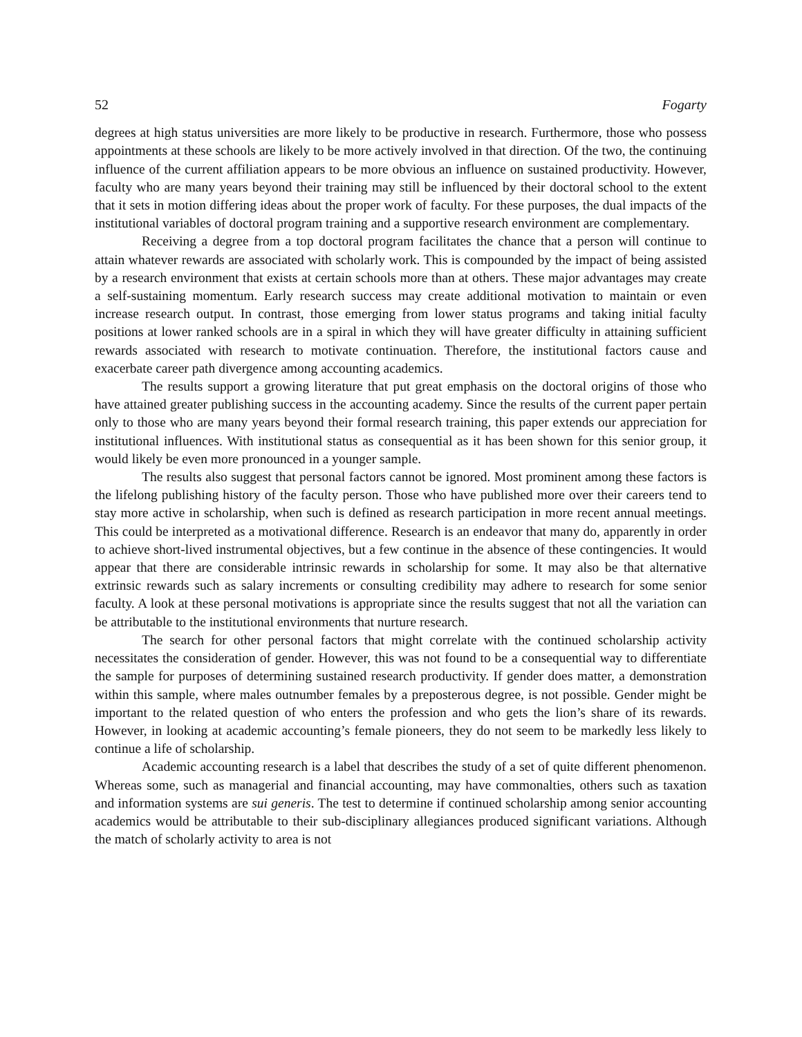52 Fogarty
degrees at high status universities are more likely to be productive in research. Furthermore, those who possess appointments at these schools are likely to be more actively involved in that direction. Of the two, the continuing influence of the current affiliation appears to be more obvious an influence on sustained productivity. However, faculty who are many years beyond their training may still be influenced by their doctoral school to the extent that it sets in motion differing ideas about the proper work of faculty. For these purposes, the dual impacts of the institutional variables of doctoral program training and a supportive research environment are complementary.
Receiving a degree from a top doctoral program facilitates the chance that a person will continue to attain whatever rewards are associated with scholarly work. This is compounded by the impact of being assisted by a research environment that exists at certain schools more than at others. These major advantages may create a self-sustaining momentum. Early research success may create additional motivation to maintain or even increase research output. In contrast, those emerging from lower status programs and taking initial faculty positions at lower ranked schools are in a spiral in which they will have greater difficulty in attaining sufficient rewards associated with research to motivate continuation. Therefore, the institutional factors cause and exacerbate career path divergence among accounting academics.
The results support a growing literature that put great emphasis on the doctoral origins of those who have attained greater publishing success in the accounting academy. Since the results of the current paper pertain only to those who are many years beyond their formal research training, this paper extends our appreciation for institutional influences. With institutional status as consequential as it has been shown for this senior group, it would likely be even more pronounced in a younger sample.
The results also suggest that personal factors cannot be ignored. Most prominent among these factors is the lifelong publishing history of the faculty person. Those who have published more over their careers tend to stay more active in scholarship, when such is defined as research participation in more recent annual meetings. This could be interpreted as a motivational difference. Research is an endeavor that many do, apparently in order to achieve short-lived instrumental objectives, but a few continue in the absence of these contingencies. It would appear that there are considerable intrinsic rewards in scholarship for some. It may also be that alternative extrinsic rewards such as salary increments or consulting credibility may adhere to research for some senior faculty. A look at these personal motivations is appropriate since the results suggest that not all the variation can be attributable to the institutional environments that nurture research.
The search for other personal factors that might correlate with the continued scholarship activity necessitates the consideration of gender. However, this was not found to be a consequential way to differentiate the sample for purposes of determining sustained research productivity. If gender does matter, a demonstration within this sample, where males outnumber females by a preposterous degree, is not possible. Gender might be important to the related question of who enters the profession and who gets the lion’s share of its rewards. However, in looking at academic accounting’s female pioneers, they do not seem to be markedly less likely to continue a life of scholarship.
Academic accounting research is a label that describes the study of a set of quite different phenomenon. Whereas some, such as managerial and financial accounting, may have commonalties, others such as taxation and information systems are sui generis. The test to determine if continued scholarship among senior accounting academics would be attributable to their sub-disciplinary allegiances produced significant variations. Although the match of scholarly activity to area is not